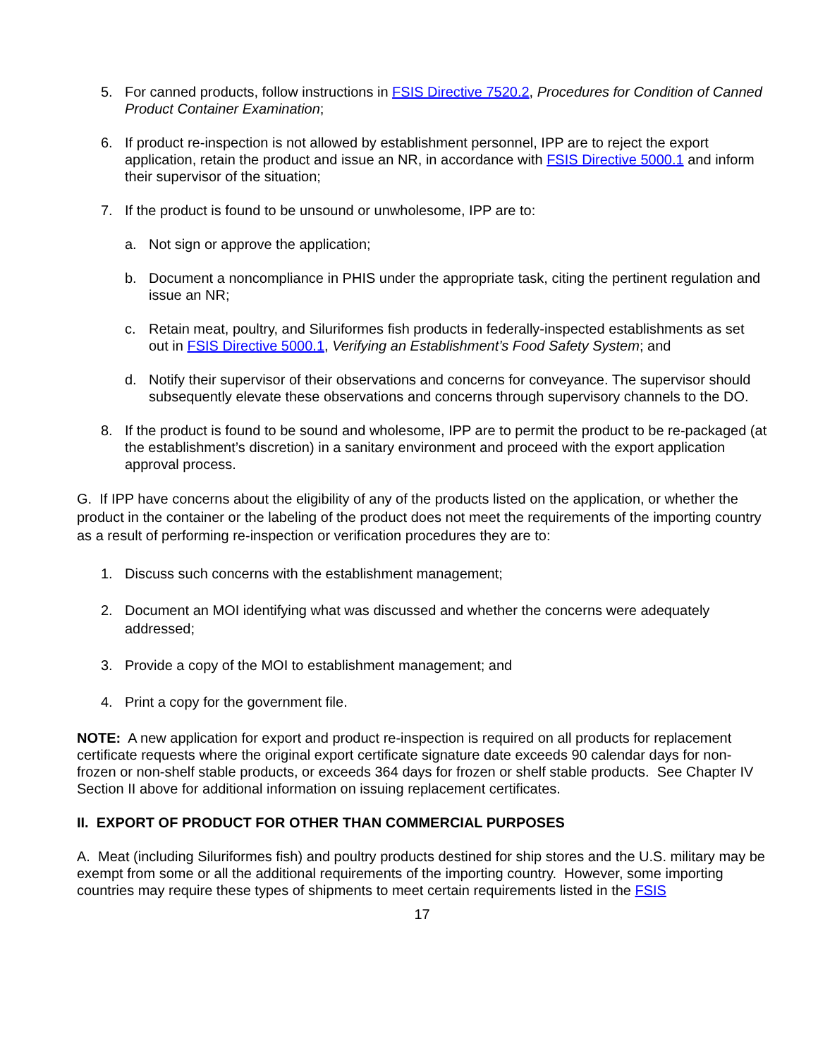5. For canned products, follow instructions in FSIS Directive 7520.2, Procedures for Condition of Canned Product Container Examination;
6. If product re-inspection is not allowed by establishment personnel, IPP are to reject the export application, retain the product and issue an NR, in accordance with FSIS Directive 5000.1 and inform their supervisor of the situation;
7. If the product is found to be unsound or unwholesome, IPP are to:
a. Not sign or approve the application;
b. Document a noncompliance in PHIS under the appropriate task, citing the pertinent regulation and issue an NR;
c. Retain meat, poultry, and Siluriformes fish products in federally-inspected establishments as set out in FSIS Directive 5000.1, Verifying an Establishment’s Food Safety System; and
d. Notify their supervisor of their observations and concerns for conveyance. The supervisor should subsequently elevate these observations and concerns through supervisory channels to the DO.
8. If the product is found to be sound and wholesome, IPP are to permit the product to be re-packaged (at the establishment’s discretion) in a sanitary environment and proceed with the export application approval process.
G. If IPP have concerns about the eligibility of any of the products listed on the application, or whether the product in the container or the labeling of the product does not meet the requirements of the importing country as a result of performing re-inspection or verification procedures they are to:
1. Discuss such concerns with the establishment management;
2. Document an MOI identifying what was discussed and whether the concerns were adequately addressed;
3. Provide a copy of the MOI to establishment management; and
4. Print a copy for the government file.
NOTE: A new application for export and product re-inspection is required on all products for replacement certificate requests where the original export certificate signature date exceeds 90 calendar days for non-frozen or non-shelf stable products, or exceeds 364 days for frozen or shelf stable products. See Chapter IV Section II above for additional information on issuing replacement certificates.
II. EXPORT OF PRODUCT FOR OTHER THAN COMMERCIAL PURPOSES
A. Meat (including Siluriformes fish) and poultry products destined for ship stores and the U.S. military may be exempt from some or all the additional requirements of the importing country. However, some importing countries may require these types of shipments to meet certain requirements listed in the FSIS
17